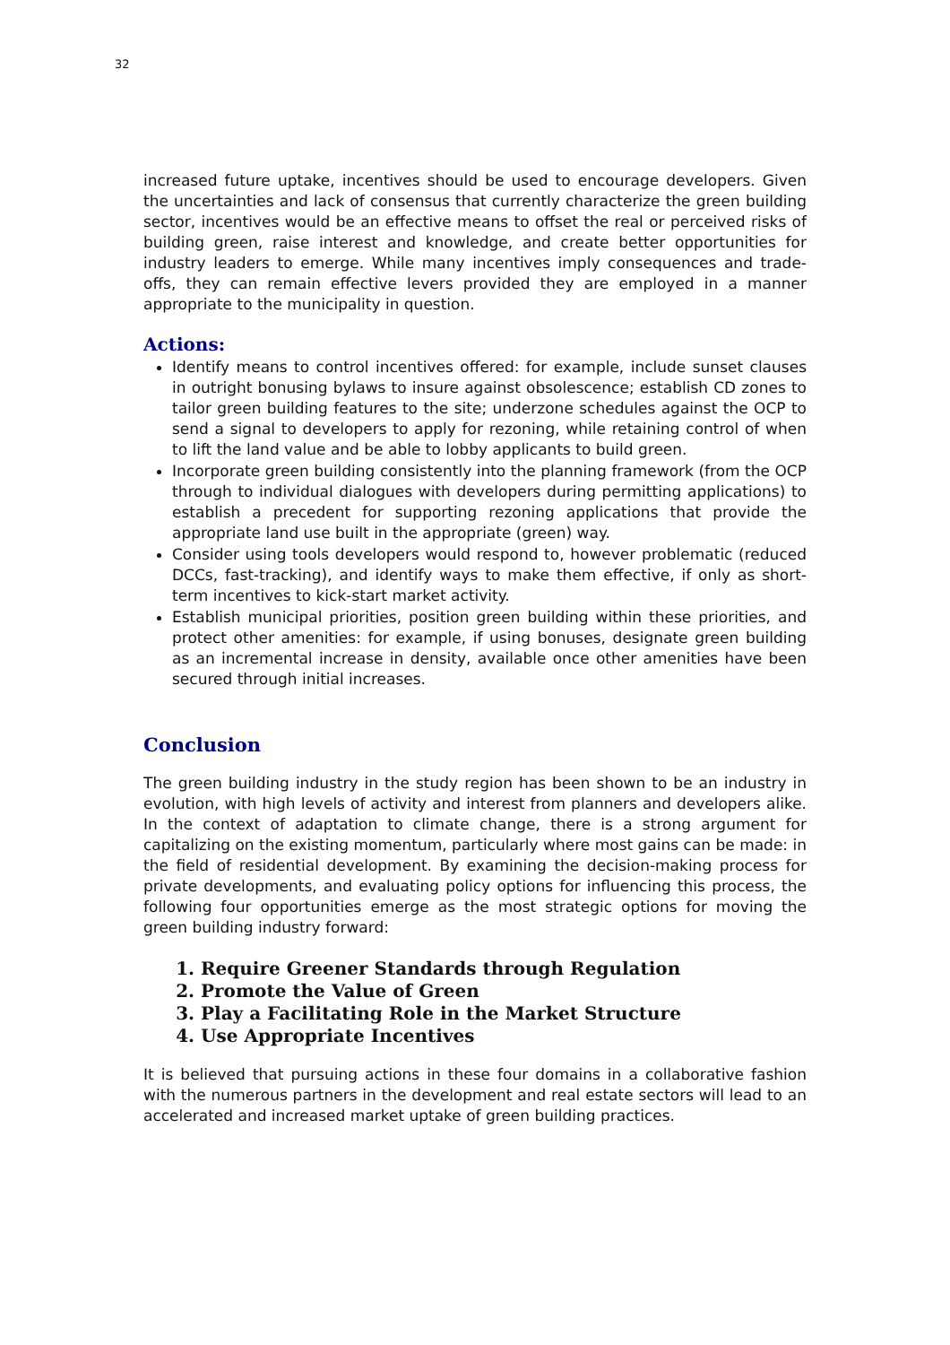32
increased future uptake, incentives should be used to encourage developers. Given the uncertainties and lack of consensus that currently characterize the green building sector, incentives would be an effective means to offset the real or perceived risks of building green, raise interest and knowledge, and create better opportunities for industry leaders to emerge. While many incentives imply consequences and trade-offs, they can remain effective levers provided they are employed in a manner appropriate to the municipality in question.
Actions:
Identify means to control incentives offered: for example, include sunset clauses in outright bonusing bylaws to insure against obsolescence; establish CD zones to tailor green building features to the site; underzone schedules against the OCP to send a signal to developers to apply for rezoning, while retaining control of when to lift the land value and be able to lobby applicants to build green.
Incorporate green building consistently into the planning framework (from the OCP through to individual dialogues with developers during permitting applications) to establish a precedent for supporting rezoning applications that provide the appropriate land use built in the appropriate (green) way.
Consider using tools developers would respond to, however problematic (reduced DCCs, fast-tracking), and identify ways to make them effective, if only as short-term incentives to kick-start market activity.
Establish municipal priorities, position green building within these priorities, and protect other amenities: for example, if using bonuses, designate green building as an incremental increase in density, available once other amenities have been secured through initial increases.
Conclusion
The green building industry in the study region has been shown to be an industry in evolution, with high levels of activity and interest from planners and developers alike. In the context of adaptation to climate change, there is a strong argument for capitalizing on the existing momentum, particularly where most gains can be made: in the field of residential development. By examining the decision-making process for private developments, and evaluating policy options for influencing this process, the following four opportunities emerge as the most strategic options for moving the green building industry forward:
1. Require Greener Standards through Regulation
2. Promote the Value of Green
3. Play a Facilitating Role in the Market Structure
4. Use Appropriate Incentives
It is believed that pursuing actions in these four domains in a collaborative fashion with the numerous partners in the development and real estate sectors will lead to an accelerated and increased market uptake of green building practices.